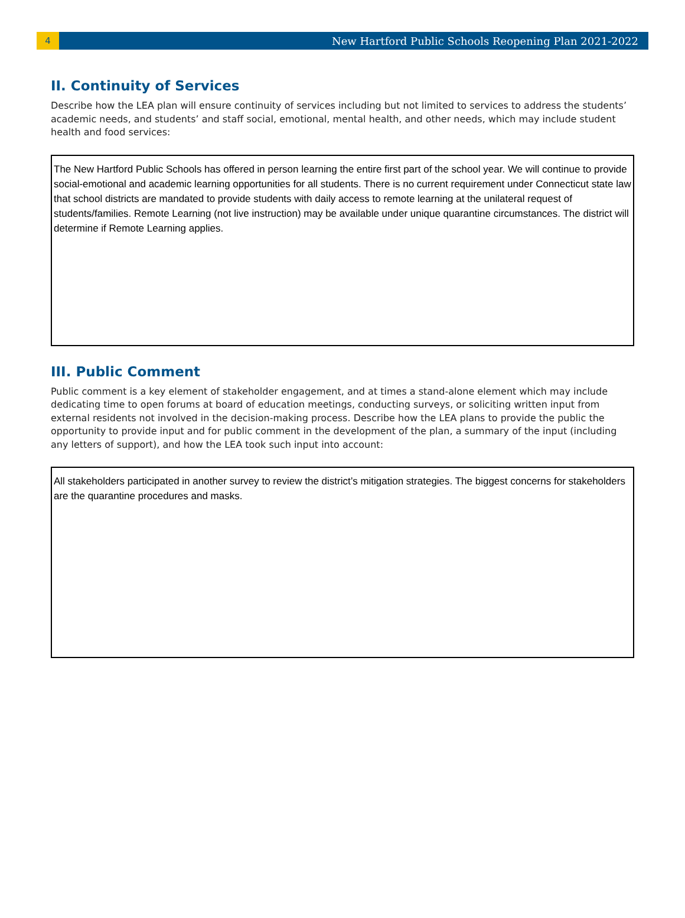4
New Hartford Public Schools Reopening Plan 2021-2022
II. Continuity of Services
Describe how the LEA plan will ensure continuity of services including but not limited to services to address the students’ academic needs, and students’ and staff social, emotional, mental health, and other needs, which may include student health and food services:
The New Hartford Public Schools has offered in person learning the entire first part of the school year. We will continue to provide social-emotional and academic learning opportunities for all students. There is no current requirement under Connecticut state law that school districts are mandated to provide students with daily access to remote learning at the unilateral request of students/families. Remote Learning (not live instruction) may be available under unique quarantine circumstances. The district will determine if Remote Learning applies.
III. Public Comment
Public comment is a key element of stakeholder engagement, and at times a stand-alone element which may include dedicating time to open forums at board of education meetings, conducting surveys, or soliciting written input from external residents not involved in the decision-making process. Describe how the LEA plans to provide the public the opportunity to provide input and for public comment in the development of the plan, a summary of the input (including any letters of support), and how the LEA took such input into account:
All stakeholders participated in another survey to review the district’s mitigation strategies. The biggest concerns for stakeholders are the quarantine procedures and masks.